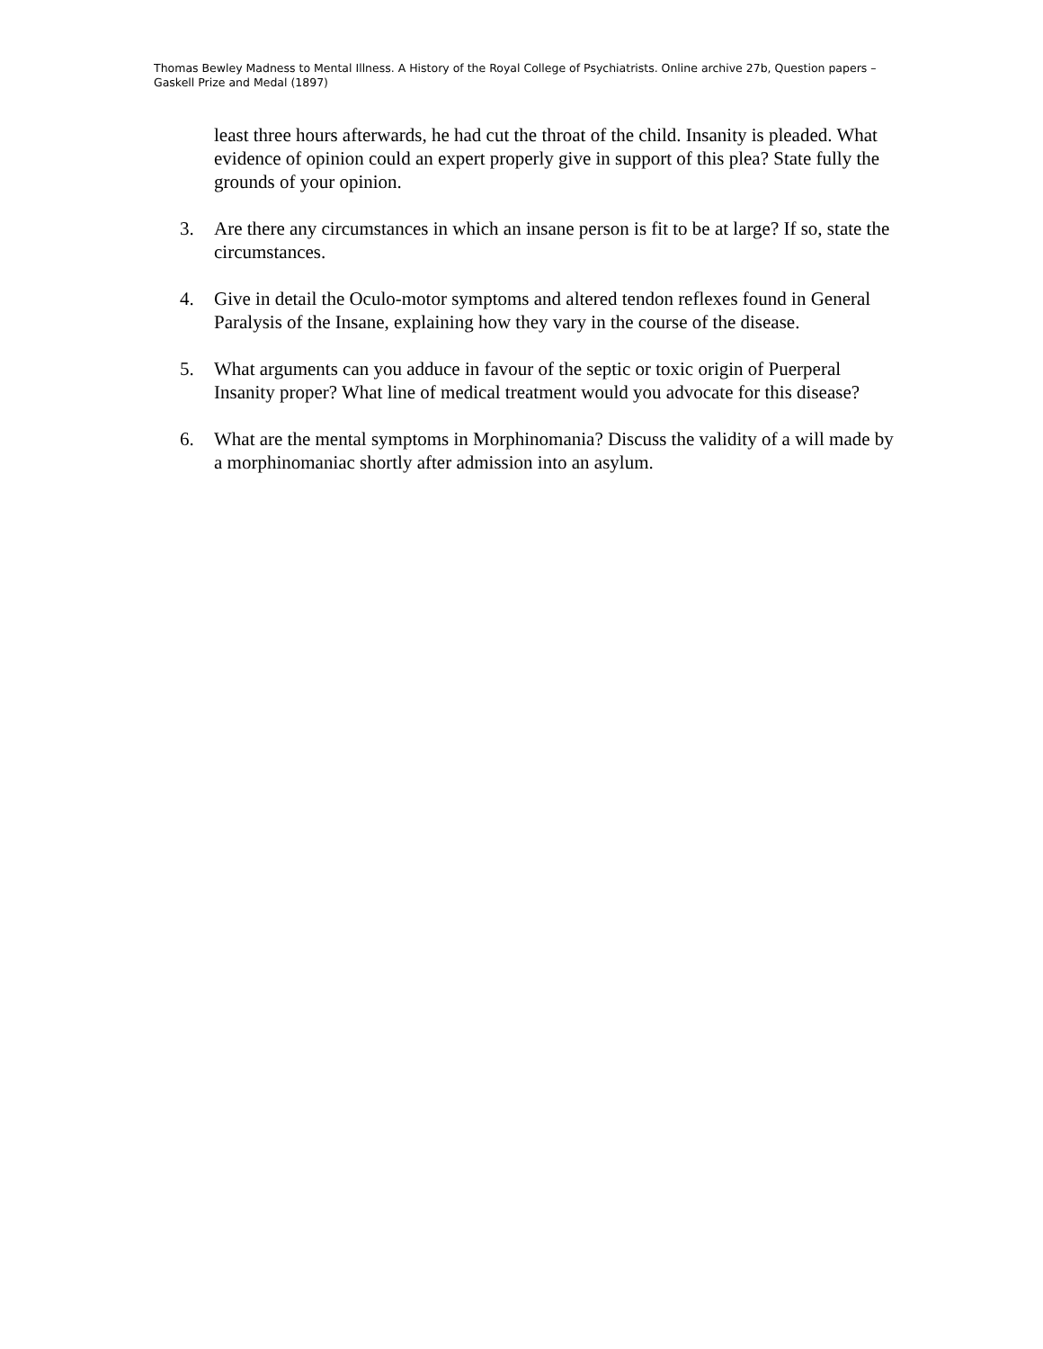Thomas Bewley Madness to Mental Illness. A History of the Royal College of Psychiatrists. Online archive 27b, Question papers – Gaskell Prize and Medal (1897)
least three hours afterwards, he had cut the throat of the child. Insanity is pleaded. What evidence of opinion could an expert properly give in support of this plea? State fully the grounds of your opinion.
3. Are there any circumstances in which an insane person is fit to be at large? If so, state the circumstances.
4. Give in detail the Oculo-motor symptoms and altered tendon reflexes found in General Paralysis of the Insane, explaining how they vary in the course of the disease.
5. What arguments can you adduce in favour of the septic or toxic origin of Puerperal Insanity proper? What line of medical treatment would you advocate for this disease?
6. What are the mental symptoms in Morphinomania? Discuss the validity of a will made by a morphinomaniac shortly after admission into an asylum.